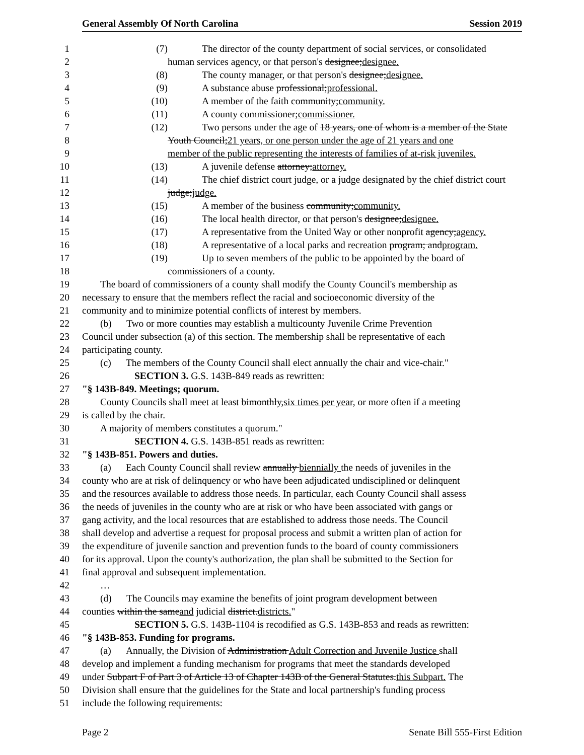General Assembly Of North Carolina Session 2019
1 (7) The director of the county department of social services, or consolidated
2 human services agency, or that person's designee;designee.
3 (8) The county manager, or that person's designee;designee.
4 (9) A substance abuse professional;professional.
5 (10) A member of the faith community;community.
6 (11) A county commissioner;commissioner.
7 (12) Two persons under the age of 18 years, one of whom is a member of the State
8 Youth Council;21 years, or one person under the age of 21 years and one
9 member of the public representing the interests of families of at-risk juveniles.
10 (13) A juvenile defense attorney;attorney.
11 (14) The chief district court judge, or a judge designated by the chief district court
12 judge;judge.
13 (15) A member of the business community;community.
14 (16) The local health director, or that person's designee;designee.
15 (17) A representative from the United Way or other nonprofit agency;agency.
16 (18) A representative of a local parks and recreation program; andprogram.
17 (19) Up to seven members of the public to be appointed by the board of
18 commissioners of a county.
19 The board of commissioners of a county shall modify the County Council's membership as
20 necessary to ensure that the members reflect the racial and socioeconomic diversity of the
21 community and to minimize potential conflicts of interest by members.
22 (b) Two or more counties may establish a multicounty Juvenile Crime Prevention
23 Council under subsection (a) of this section. The membership shall be representative of each
24 participating county.
25 (c) The members of the County Council shall elect annually the chair and vice-chair."
26 SECTION 3. G.S. 143B-849 reads as rewritten:
27 "§ 143B-849. Meetings; quorum.
28 County Councils shall meet at least bimonthly,six times per year, or more often if a meeting
29 is called by the chair.
30 A majority of members constitutes a quorum."
31 SECTION 4. G.S. 143B-851 reads as rewritten:
32 "§ 143B-851. Powers and duties.
33 (a) Each County Council shall review annually biennially the needs of juveniles in the
34 county who are at risk of delinquency or who have been adjudicated undisciplined or delinquent
35 and the resources available to address those needs. In particular, each County Council shall assess
36 the needs of juveniles in the county who are at risk or who have been associated with gangs or
37 gang activity, and the local resources that are established to address those needs. The Council
38 shall develop and advertise a request for proposal process and submit a written plan of action for
39 the expenditure of juvenile sanction and prevention funds to the board of county commissioners
40 for its approval. Upon the county's authorization, the plan shall be submitted to the Section for
41 final approval and subsequent implementation.
42 …
43 (d) The Councils may examine the benefits of joint program development between
44 counties within the sameand judicial district.districts."
45 SECTION 5. G.S. 143B-1104 is recodified as G.S. 143B-853 and reads as rewritten:
46 "§ 143B-853. Funding for programs.
47 (a) Annually, the Division of Administration Adult Correction and Juvenile Justice shall
48 develop and implement a funding mechanism for programs that meet the standards developed
49 under Subpart F of Part 3 of Article 13 of Chapter 143B of the General Statutes.this Subpart. The
50 Division shall ensure that the guidelines for the State and local partnership's funding process
51 include the following requirements:
Page 2 Senate Bill 555-First Edition